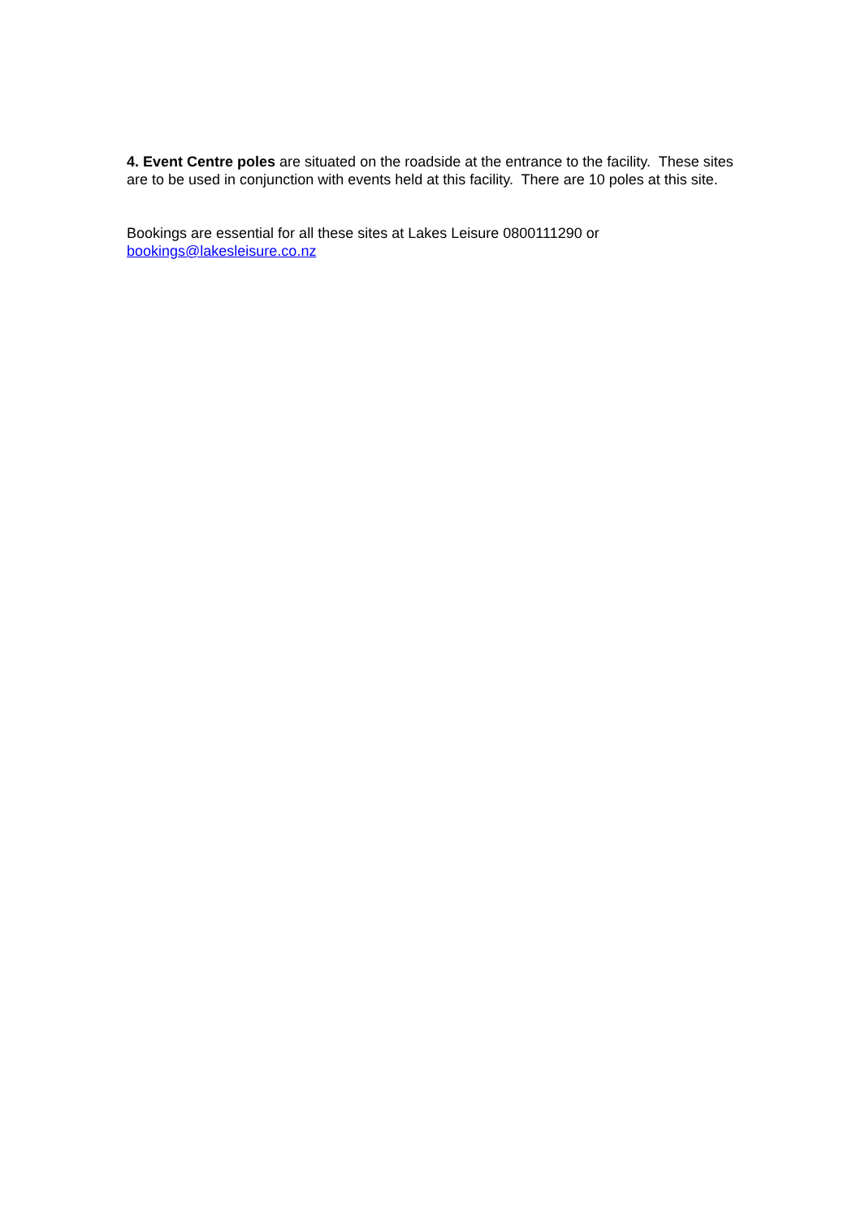4. Event Centre poles are situated on the roadside at the entrance to the facility. These sites are to be used in conjunction with events held at this facility. There are 10 poles at this site.
Bookings are essential for all these sites at Lakes Leisure 0800111290 or
bookings@lakesleisure.co.nz